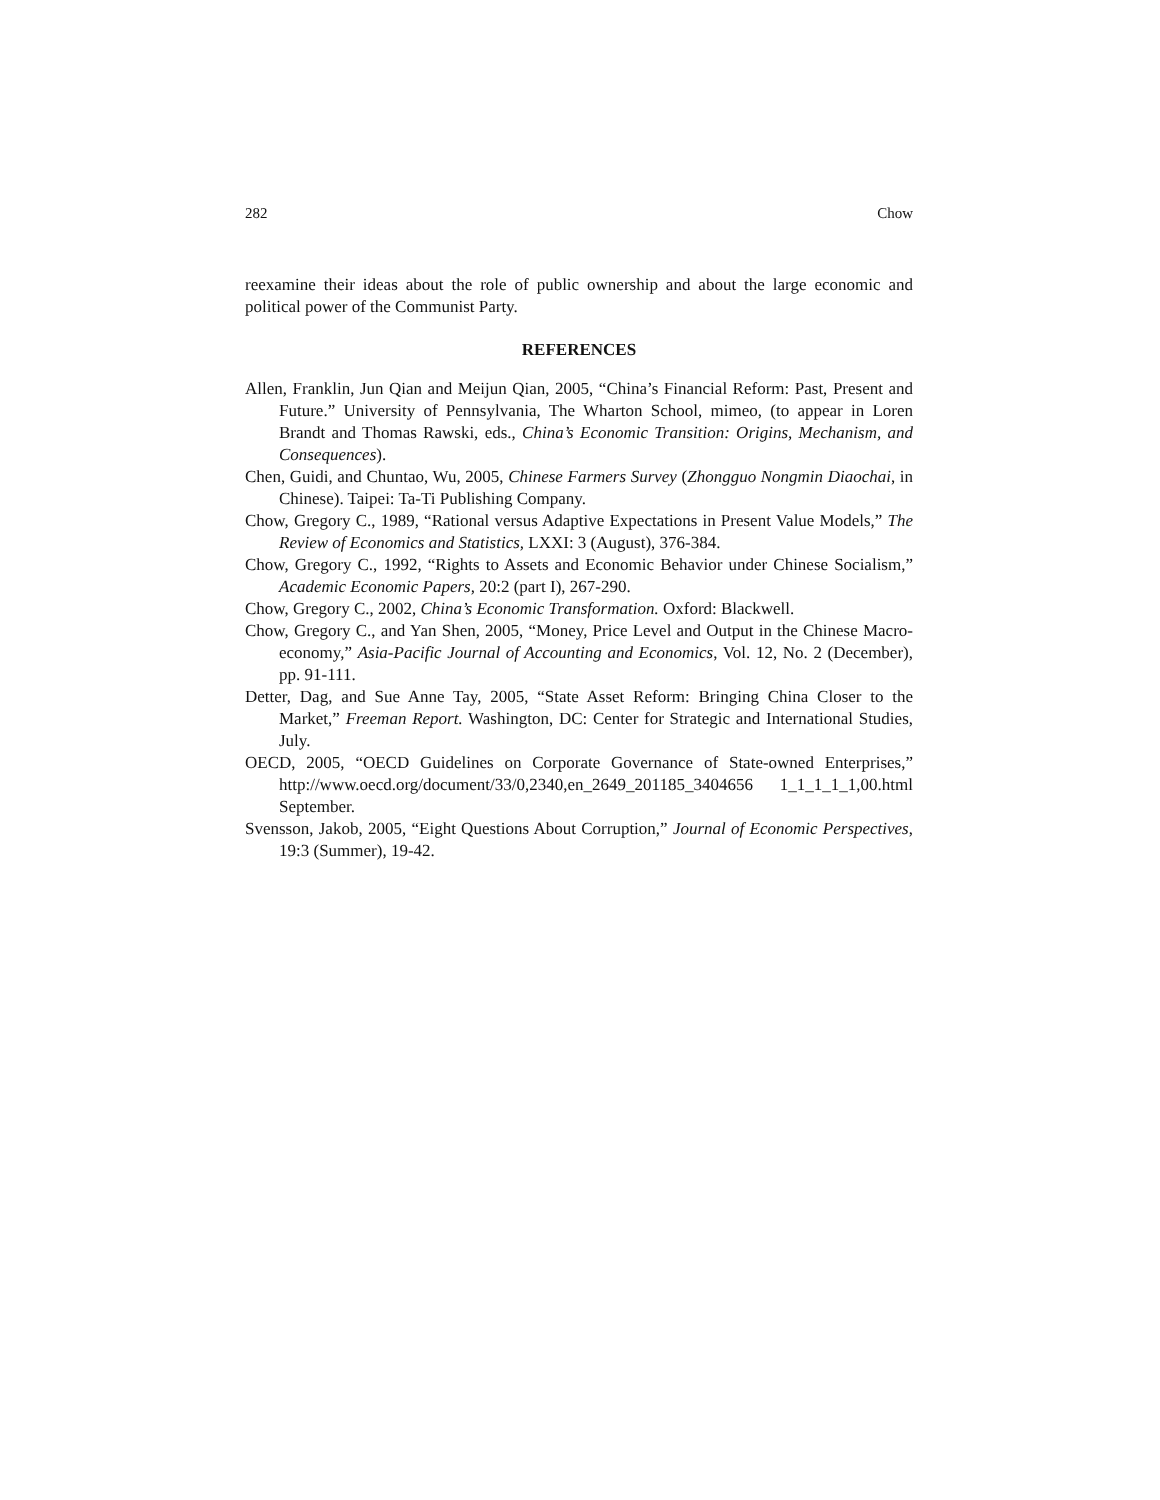282 Chow
reexamine their ideas about the role of public ownership and about the large economic and political power of the Communist Party.
REFERENCES
Allen, Franklin, Jun Qian and Meijun Qian, 2005, “China’s Financial Reform: Past, Present and Future.” University of Pennsylvania, The Wharton School, mimeo, (to appear in Loren Brandt and Thomas Rawski, eds., China’s Economic Transition: Origins, Mechanism, and Consequences).
Chen, Guidi, and Chuntao, Wu, 2005, Chinese Farmers Survey (Zhongguo Nongmin Diaochai, in Chinese). Taipei: Ta-Ti Publishing Company.
Chow, Gregory C., 1989, “Rational versus Adaptive Expectations in Present Value Models,” The Review of Economics and Statistics, LXXI: 3 (August), 376-384.
Chow, Gregory C., 1992, “Rights to Assets and Economic Behavior under Chinese Socialism,” Academic Economic Papers, 20:2 (part I), 267-290.
Chow, Gregory C., 2002, China’s Economic Transformation. Oxford: Blackwell.
Chow, Gregory C., and Yan Shen, 2005, “Money, Price Level and Output in the Chinese Macro-economy,” Asia-Pacific Journal of Accounting and Economics, Vol. 12, No. 2 (December), pp. 91-111.
Detter, Dag, and Sue Anne Tay, 2005, “State Asset Reform: Bringing China Closer to the Market,” Freeman Report. Washington, DC: Center for Strategic and International Studies, July.
OECD, 2005, “OECD Guidelines on Corporate Governance of State-owned Enterprises,” http://www.oecd.org/document/33/0,2340,en_2649_201185_3404656 1_1_1_1_1,00.html September.
Svensson, Jakob, 2005, “Eight Questions About Corruption,” Journal of Economic Perspectives, 19:3 (Summer), 19-42.